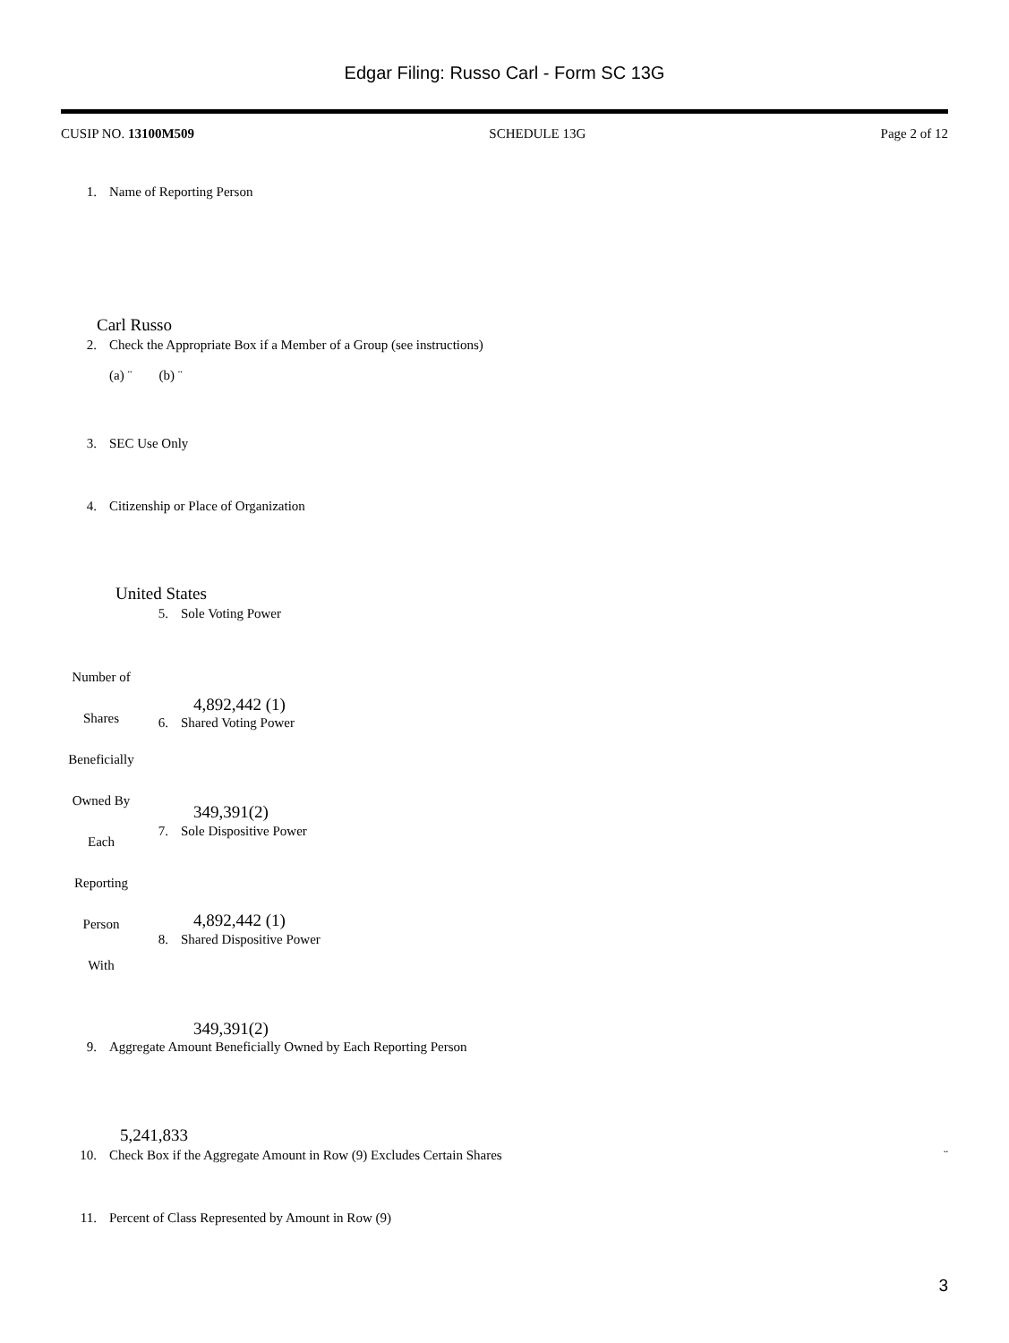Edgar Filing: Russo Carl - Form SC 13G
CUSIP NO. 13100M509 SCHEDULE 13G Page 2 of 12
1. Name of Reporting Person
Carl Russo
2. Check the Appropriate Box if a Member of a Group (see instructions)
(a) ¨ (b) ¨
3. SEC Use Only
4. Citizenship or Place of Organization
United States
Number of
Shares
Beneficially
Owned By
Each
Reporting
Person
With
5. Sole Voting Power
4,892,442 (1)
6. Shared Voting Power
349,391(2)
7. Sole Dispositive Power
4,892,442 (1)
8. Shared Dispositive Power
349,391(2)
9. Aggregate Amount Beneficially Owned by Each Reporting Person
5,241,833
10. Check Box if the Aggregate Amount in Row (9) Excludes Certain Shares ¨
11. Percent of Class Represented by Amount in Row (9)
3